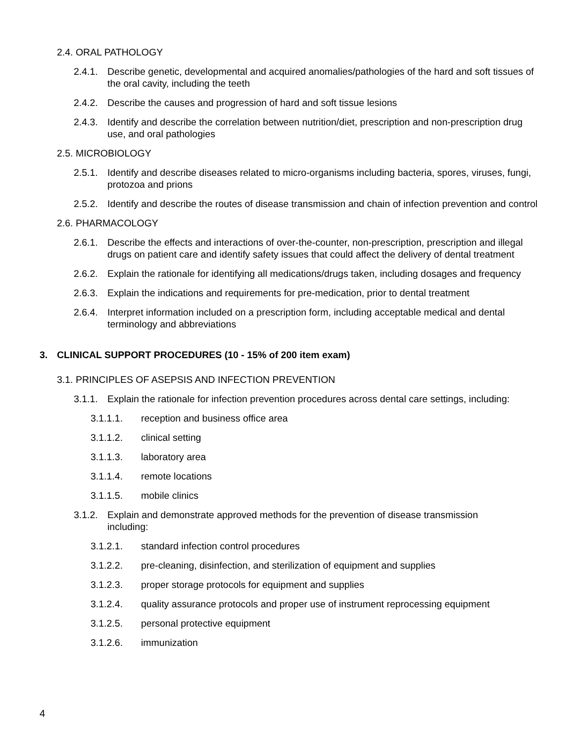2.4. ORAL PATHOLOGY
2.4.1. Describe genetic, developmental and acquired anomalies/pathologies of the hard and soft tissues of the oral cavity, including the teeth
2.4.2. Describe the causes and progression of hard and soft tissue lesions
2.4.3. Identify and describe the correlation between nutrition/diet, prescription and non-prescription drug use, and oral pathologies
2.5. MICROBIOLOGY
2.5.1. Identify and describe diseases related to micro-organisms including bacteria, spores, viruses, fungi, protozoa and prions
2.5.2. Identify and describe the routes of disease transmission and chain of infection prevention and control
2.6. PHARMACOLOGY
2.6.1. Describe the effects and interactions of over-the-counter, non-prescription, prescription and illegal drugs on patient care and identify safety issues that could affect the delivery of dental treatment
2.6.2. Explain the rationale for identifying all medications/drugs taken, including dosages and frequency
2.6.3. Explain the indications and requirements for pre-medication, prior to dental treatment
2.6.4. Interpret information included on a prescription form, including acceptable medical and dental terminology and abbreviations
3. CLINICAL SUPPORT PROCEDURES (10 - 15% of 200 item exam)
3.1. PRINCIPLES OF ASEPSIS AND INFECTION PREVENTION
3.1.1. Explain the rationale for infection prevention procedures across dental care settings, including:
3.1.1.1. reception and business office area
3.1.1.2. clinical setting
3.1.1.3. laboratory area
3.1.1.4. remote locations
3.1.1.5. mobile clinics
3.1.2. Explain and demonstrate approved methods for the prevention of disease transmission including:
3.1.2.1. standard infection control procedures
3.1.2.2. pre-cleaning, disinfection, and sterilization of equipment and supplies
3.1.2.3. proper storage protocols for equipment and supplies
3.1.2.4. quality assurance protocols and proper use of instrument reprocessing equipment
3.1.2.5. personal protective equipment
3.1.2.6. immunization
4